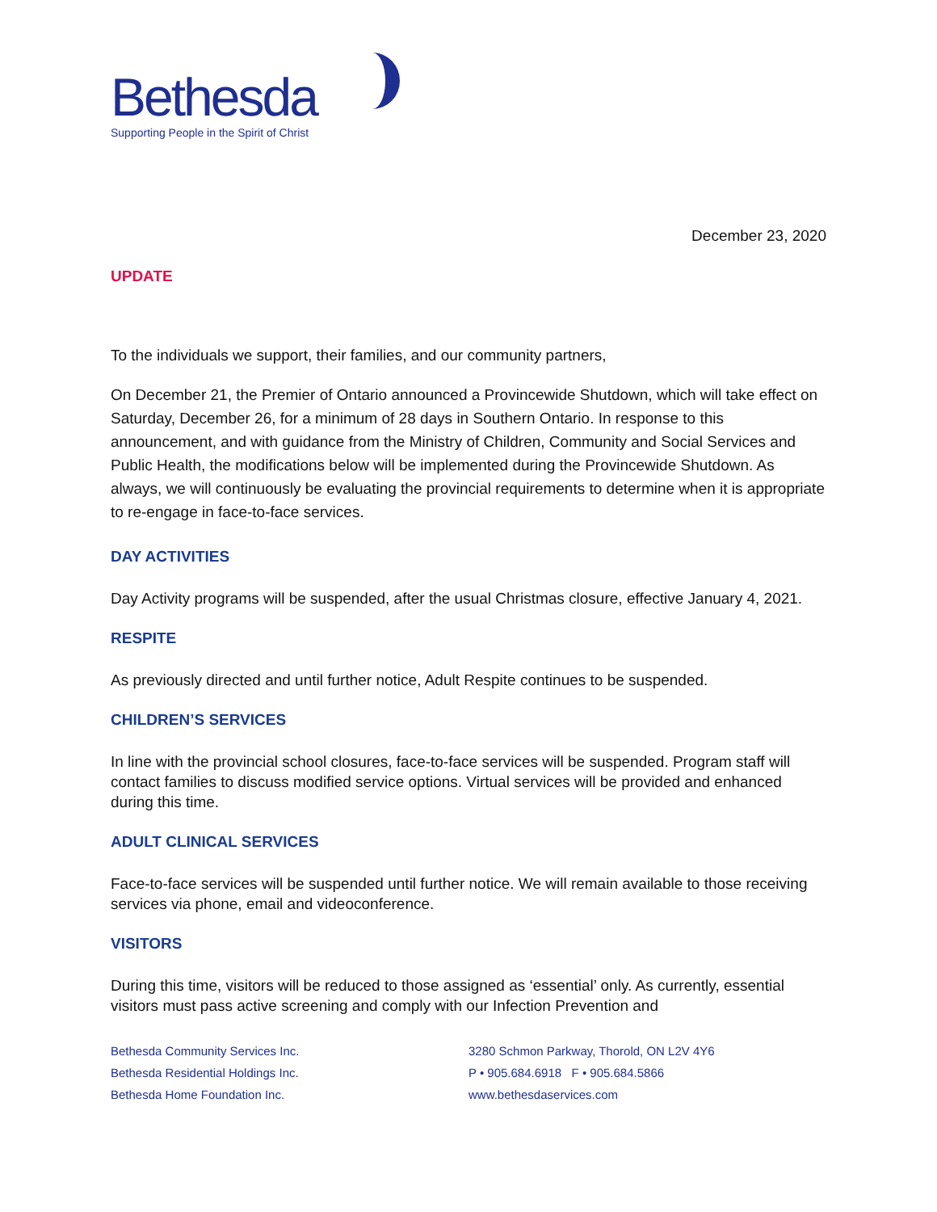Bethesda
Supporting People in the Spirit of Christ
December 23, 2020
UPDATE
To the individuals we support, their families, and our community partners,
On December 21, the Premier of Ontario announced a Provincewide Shutdown, which will take effect on Saturday, December 26, for a minimum of 28 days in Southern Ontario. In response to this announcement, and with guidance from the Ministry of Children, Community and Social Services and Public Health, the modifications below will be implemented during the Provincewide Shutdown. As always, we will continuously be evaluating the provincial requirements to determine when it is appropriate to re-engage in face-to-face services.
DAY ACTIVITIES
Day Activity programs will be suspended, after the usual Christmas closure, effective January 4, 2021.
RESPITE
As previously directed and until further notice, Adult Respite continues to be suspended.
CHILDREN’S SERVICES
In line with the provincial school closures, face-to-face services will be suspended. Program staff will contact families to discuss modified service options. Virtual services will be provided and enhanced during this time.
ADULT CLINICAL SERVICES
Face-to-face services will be suspended until further notice. We will remain available to those receiving services via phone, email and videoconference.
VISITORS
During this time, visitors will be reduced to those assigned as ‘essential’ only. As currently, essential visitors must pass active screening and comply with our Infection Prevention and
Bethesda Community Services Inc.
Bethesda Residential Holdings Inc.
Bethesda Home Foundation Inc.
3280 Schmon Parkway, Thorold, ON L2V 4Y6
P • 905.684.6918 F • 905.684.5866
www.bethesdaservices.com